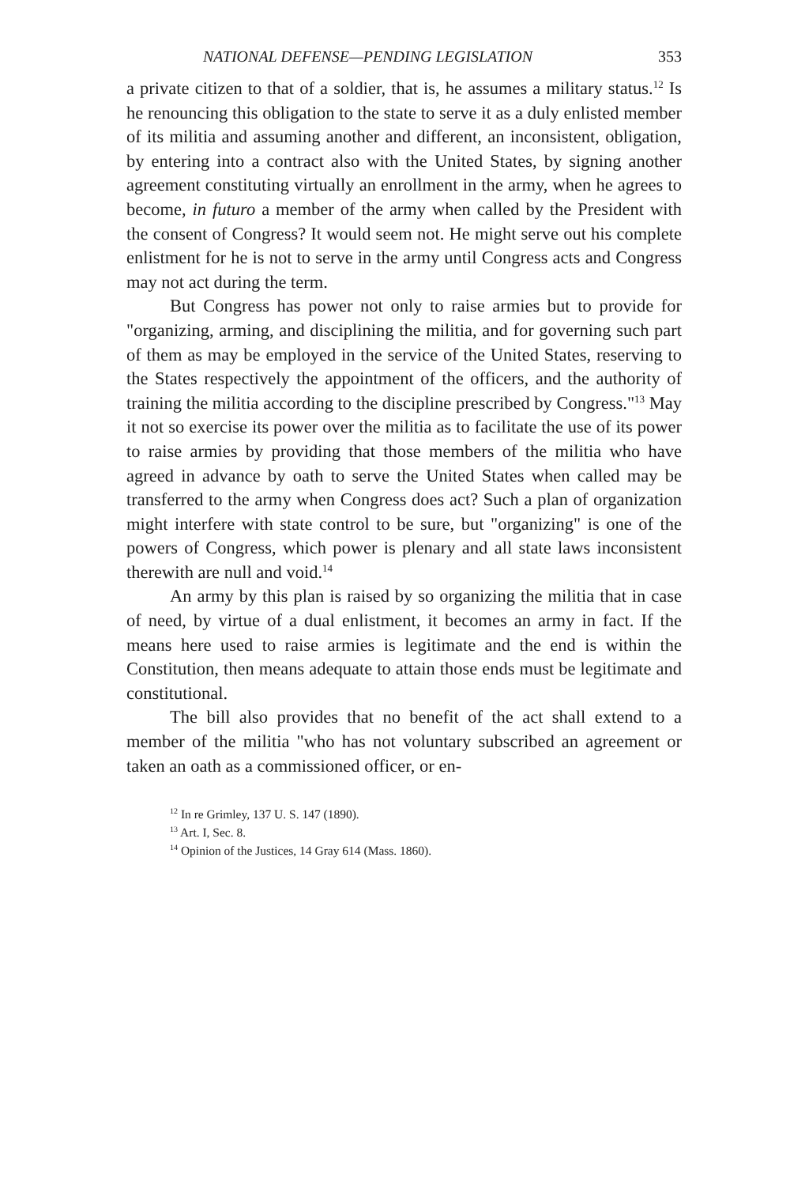NATIONAL DEFENSE—PENDING LEGISLATION 353
a private citizen to that of a soldier, that is, he assumes a military status.<sup>12</sup> Is he renouncing this obligation to the state to serve it as a duly enlisted member of its militia and assuming another and different, an inconsistent, obligation, by entering into a contract also with the United States, by signing another agreement constituting virtually an enrollment in the army, when he agrees to become, in futuro a member of the army when called by the President with the consent of Congress? It would seem not. He might serve out his complete enlistment for he is not to serve in the army until Congress acts and Congress may not act during the term.
But Congress has power not only to raise armies but to provide for "organizing, arming, and disciplining the militia, and for governing such part of them as may be employed in the service of the United States, reserving to the States respectively the appointment of the officers, and the authority of training the militia according to the discipline prescribed by Congress."<sup>13</sup> May it not so exercise its power over the militia as to facilitate the use of its power to raise armies by providing that those members of the militia who have agreed in advance by oath to serve the United States when called may be transferred to the army when Congress does act? Such a plan of organization might interfere with state control to be sure, but "organizing" is one of the powers of Congress, which power is plenary and all state laws inconsistent therewith are null and void.<sup>14</sup>
An army by this plan is raised by so organizing the militia that in case of need, by virtue of a dual enlistment, it becomes an army in fact. If the means here used to raise armies is legitimate and the end is within the Constitution, then means adequate to attain those ends must be legitimate and constitutional.
The bill also provides that no benefit of the act shall extend to a member of the militia "who has not voluntary subscribed an agreement or taken an oath as a commissioned officer, or en-
<sup>12</sup> In re Grimley, 137 U. S. 147 (1890).
<sup>13</sup> Art. I, Sec. 8.
<sup>14</sup> Opinion of the Justices, 14 Gray 614 (Mass. 1860).